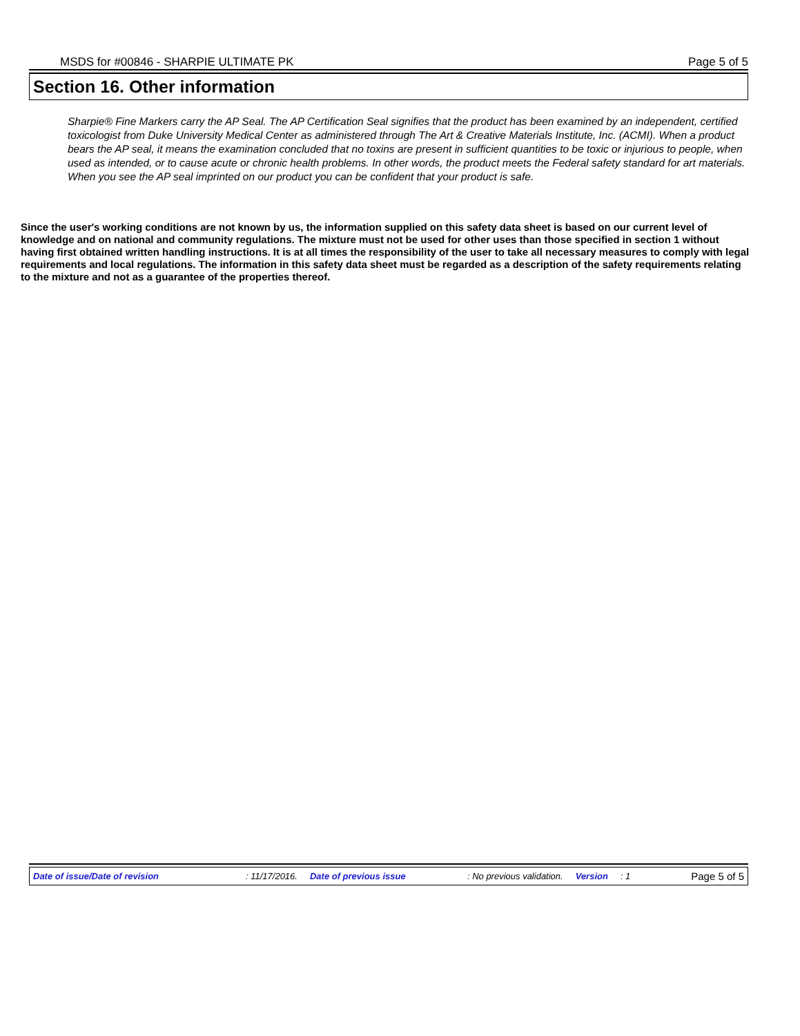MSDS for #00846 - SHARPIE ULTIMATE PK Page 5 of 5
Section 16. Other information
Sharpie® Fine Markers carry the AP Seal. The AP Certification Seal signifies that the product has been examined by an independent, certified toxicologist from Duke University Medical Center as administered through The Art & Creative Materials Institute, Inc. (ACMI). When a product bears the AP seal, it means the examination concluded that no toxins are present in sufficient quantities to be toxic or injurious to people, when used as intended, or to cause acute or chronic health problems. In other words, the product meets the Federal safety standard for art materials. When you see the AP seal imprinted on our product you can be confident that your product is safe.
Since the user's working conditions are not known by us, the information supplied on this safety data sheet is based on our current level of knowledge and on national and community regulations. The mixture must not be used for other uses than those specified in section 1 without having first obtained written handling instructions. It is at all times the responsibility of the user to take all necessary measures to comply with legal requirements and local regulations. The information in this safety data sheet must be regarded as a description of the safety requirements relating to the mixture and not as a guarantee of the properties thereof.
Date of issue/Date of revision: 11/17/2016. Date of previous issue: No previous validation. Version: 1 Page 5 of 5